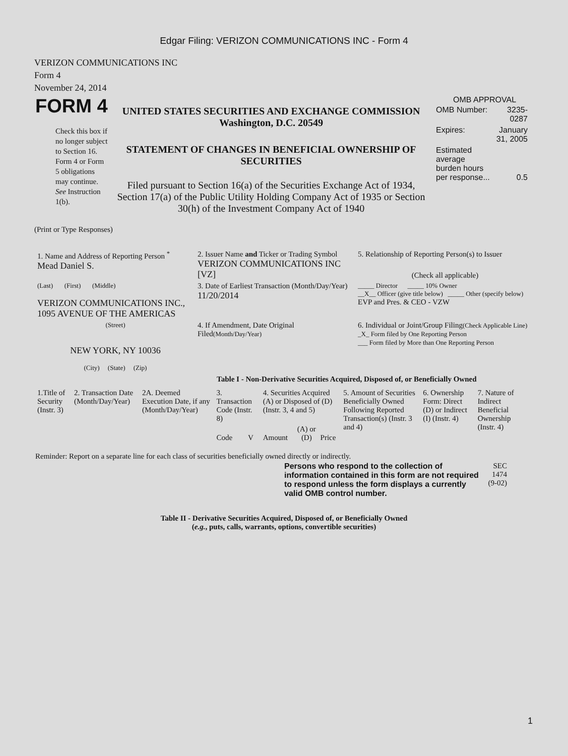Edgar Filing: VERIZON COMMUNICATIONS INC - Form 4
VERIZON COMMUNICATIONS INC
Form 4
November 24, 2014
| FORM 4 Check this box if no longer subject to Section 16. Form 4 or Form 5 obligations may continue. See Instruction 1(b). | UNITED STATES SECURITIES AND EXCHANGE COMMISSION Washington, D.C. 20549 STATEMENT OF CHANGES IN BENEFICIAL OWNERSHIP OF SECURITIES Filed pursuant to Section 16(a) of the Securities Exchange Act of 1934, Section 17(a) of the Public Utility Holding Company Act of 1935 or Section 30(h) of the Investment Company Act of 1940 | OMB APPROVAL / OMB Number: / 3235-0287 / / Expires: / January 31, 2005 / / Estimated average burden hours per response... / 0.5 / |
(Print or Type Responses)
| 1. Name and Address of Reporting Person <sup>*</sup> Mead Daniel S. | 2. Issuer Name and Ticker or Trading Symbol VERIZON COMMUNICATIONS INC [VZ] | 5. Relationship of Reporting Person(s) to Issuer (Check all applicable) |
| (Last) (First) (Middle) VERIZON COMMUNICATIONS INC., 1095 AVENUE OF THE AMERICAS | 3. Date of Earliest Transaction (Month/Day/Year) 11/20/2014 | _____ Director _____ 10% Owner __X__ Officer (give title below) _____ Other (specify below) EVP and Pres. & CEO - VZW |
| (Street) NEW YORK, NY 10036 (City) (State) (Zip) | 4. If Amendment, Date Original Filed (Month/Day/Year) | 6. Individual or Joint/Group Filing (Check Applicable Line) _X_ Form filed by One Reporting Person ___ Form filed by More than One Reporting Person |
Table I - Non-Derivative Securities Acquired, Disposed of, or Beneficially Owned
| 1.Title of Security (Instr. 3) | 2. Transaction Date (Month/Day/Year) | 2A. Deemed Execution Date, if any (Month/Day/Year) | 3. Transaction Code (Instr. 8) | | 4. Securities Acquired (A) or Disposed of (D) (Instr. 3, 4 and 5) | | | 5. Amount of Securities Beneficially Owned Following Reported Transaction(s) (Instr. 3 and 4) | 6. Ownership Form: Direct (D) or Indirect (I) (Instr. 4) | 7. Nature of Indirect Beneficial Ownership (Instr. 4) |
| | | | Code | V | Amount | (A) or (D) | Price | | | |
Reminder: Report on a separate line for each class of securities beneficially owned directly or indirectly.
| Persons who respond to the collection of information contained in this form are not required to respond unless the form displays a currently valid OMB control number. | SEC 1474 (9-02) |
Table II - Derivative Securities Acquired, Disposed of, or Beneficially Owned
(e.g., puts, calls, warrants, options, convertible securities)
1